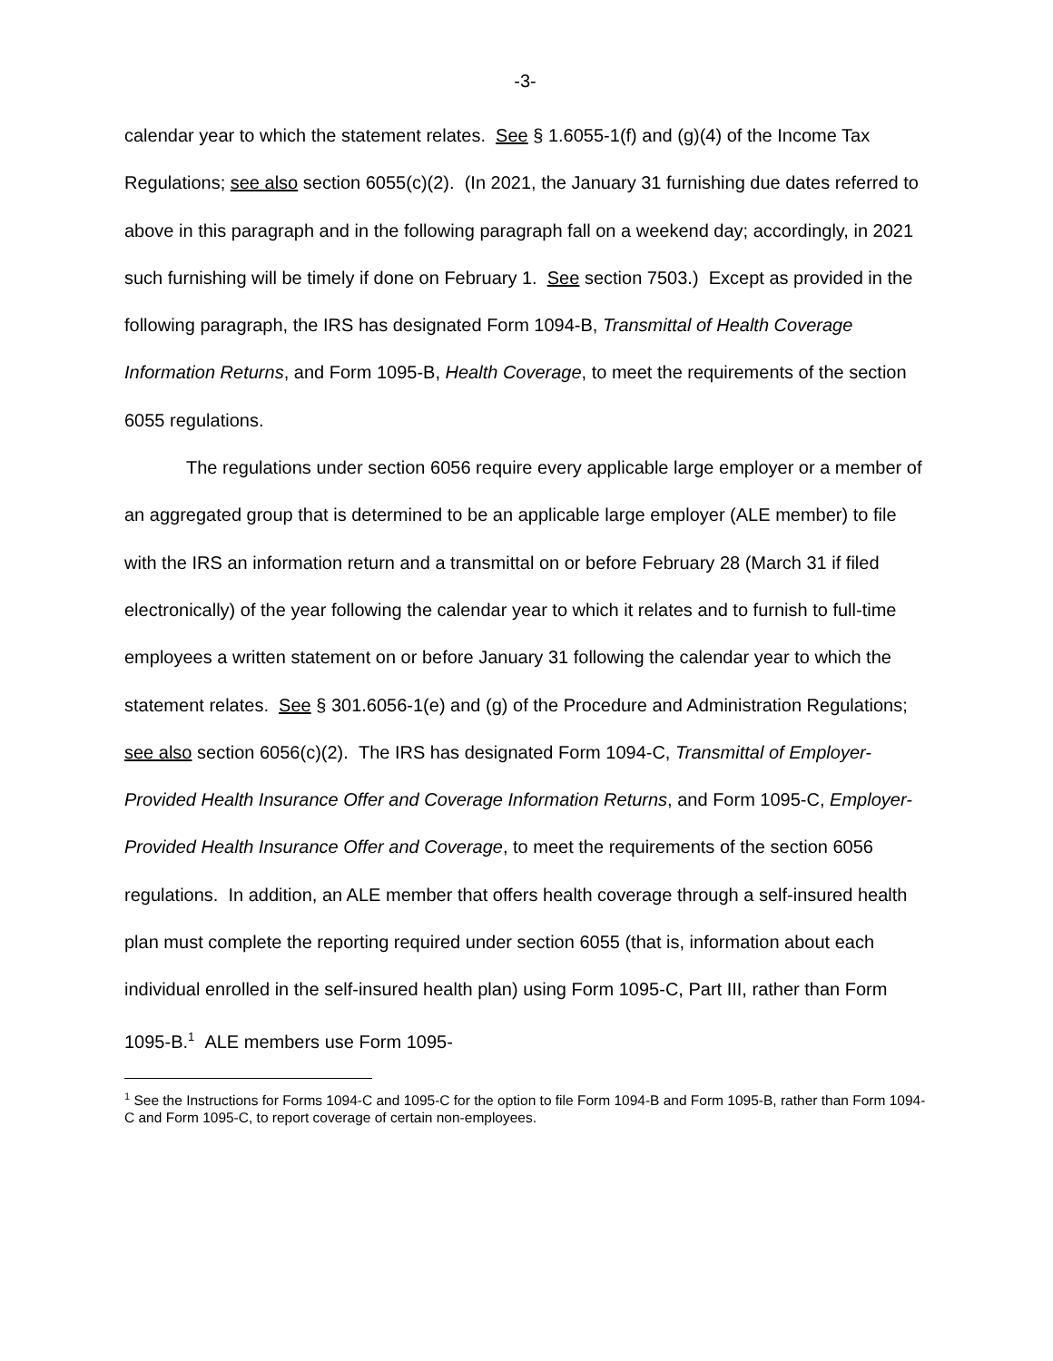-3-
calendar year to which the statement relates. See § 1.6055-1(f) and (g)(4) of the Income Tax Regulations; see also section 6055(c)(2). (In 2021, the January 31 furnishing due dates referred to above in this paragraph and in the following paragraph fall on a weekend day; accordingly, in 2021 such furnishing will be timely if done on February 1. See section 7503.) Except as provided in the following paragraph, the IRS has designated Form 1094-B, Transmittal of Health Coverage Information Returns, and Form 1095-B, Health Coverage, to meet the requirements of the section 6055 regulations.
The regulations under section 6056 require every applicable large employer or a member of an aggregated group that is determined to be an applicable large employer (ALE member) to file with the IRS an information return and a transmittal on or before February 28 (March 31 if filed electronically) of the year following the calendar year to which it relates and to furnish to full-time employees a written statement on or before January 31 following the calendar year to which the statement relates. See § 301.6056-1(e) and (g) of the Procedure and Administration Regulations; see also section 6056(c)(2). The IRS has designated Form 1094-C, Transmittal of Employer-Provided Health Insurance Offer and Coverage Information Returns, and Form 1095-C, Employer-Provided Health Insurance Offer and Coverage, to meet the requirements of the section 6056 regulations. In addition, an ALE member that offers health coverage through a self-insured health plan must complete the reporting required under section 6055 (that is, information about each individual enrolled in the self-insured health plan) using Form 1095-C, Part III, rather than Form 1095-B.<sup>1</sup> ALE members use Form 1095-
<sup>1</sup> See the Instructions for Forms 1094-C and 1095-C for the option to file Form 1094-B and Form 1095-B, rather than Form 1094-C and Form 1095-C, to report coverage of certain non-employees.